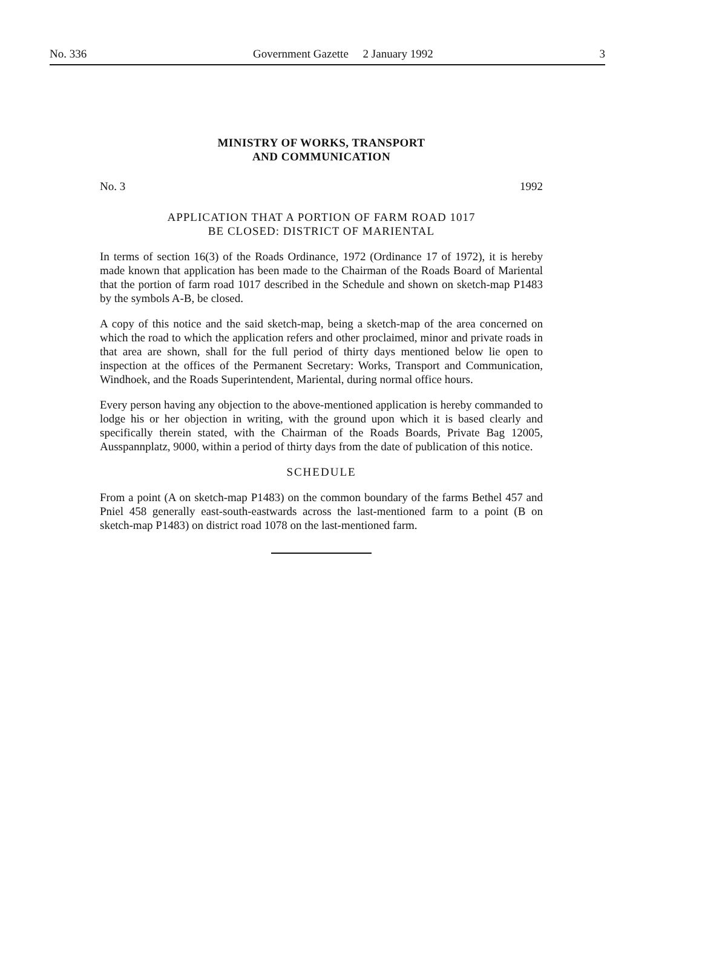No. 336 Government Gazette 2 January 1992 3
MINISTRY OF WORKS, TRANSPORT
AND COMMUNICATION
No. 3 1992
APPLICATION THAT A PORTION OF FARM ROAD 1017
BE CLOSED: DISTRICT OF MARIENTAL
In terms of section 16(3) of the Roads Ordinance, 1972 (Ordinance 17 of 1972), it is hereby made known that application has been made to the Chairman of the Roads Board of Mariental that the portion of farm road 1017 described in the Schedule and shown on sketch-map P1483 by the symbols A-B, be closed.
A copy of this notice and the said sketch-map, being a sketch-map of the area concerned on which the road to which the application refers and other proclaimed, minor and private roads in that area are shown, shall for the full period of thirty days mentioned below lie open to inspection at the offices of the Permanent Secretary: Works, Transport and Communication, Windhoek, and the Roads Superintendent, Mariental, during normal office hours.
Every person having any objection to the above-mentioned application is hereby commanded to lodge his or her objection in writing, with the ground upon which it is based clearly and specifically therein stated, with the Chairman of the Roads Boards, Private Bag 12005, Ausspannplatz, 9000, within a period of thirty days from the date of publication of this notice.
SCHEDULE
From a point (A on sketch-map P1483) on the common boundary of the farms Bethel 457 and Pniel 458 generally east-south-eastwards across the last-mentioned farm to a point (B on sketch-map P1483) on district road 1078 on the last-mentioned farm.